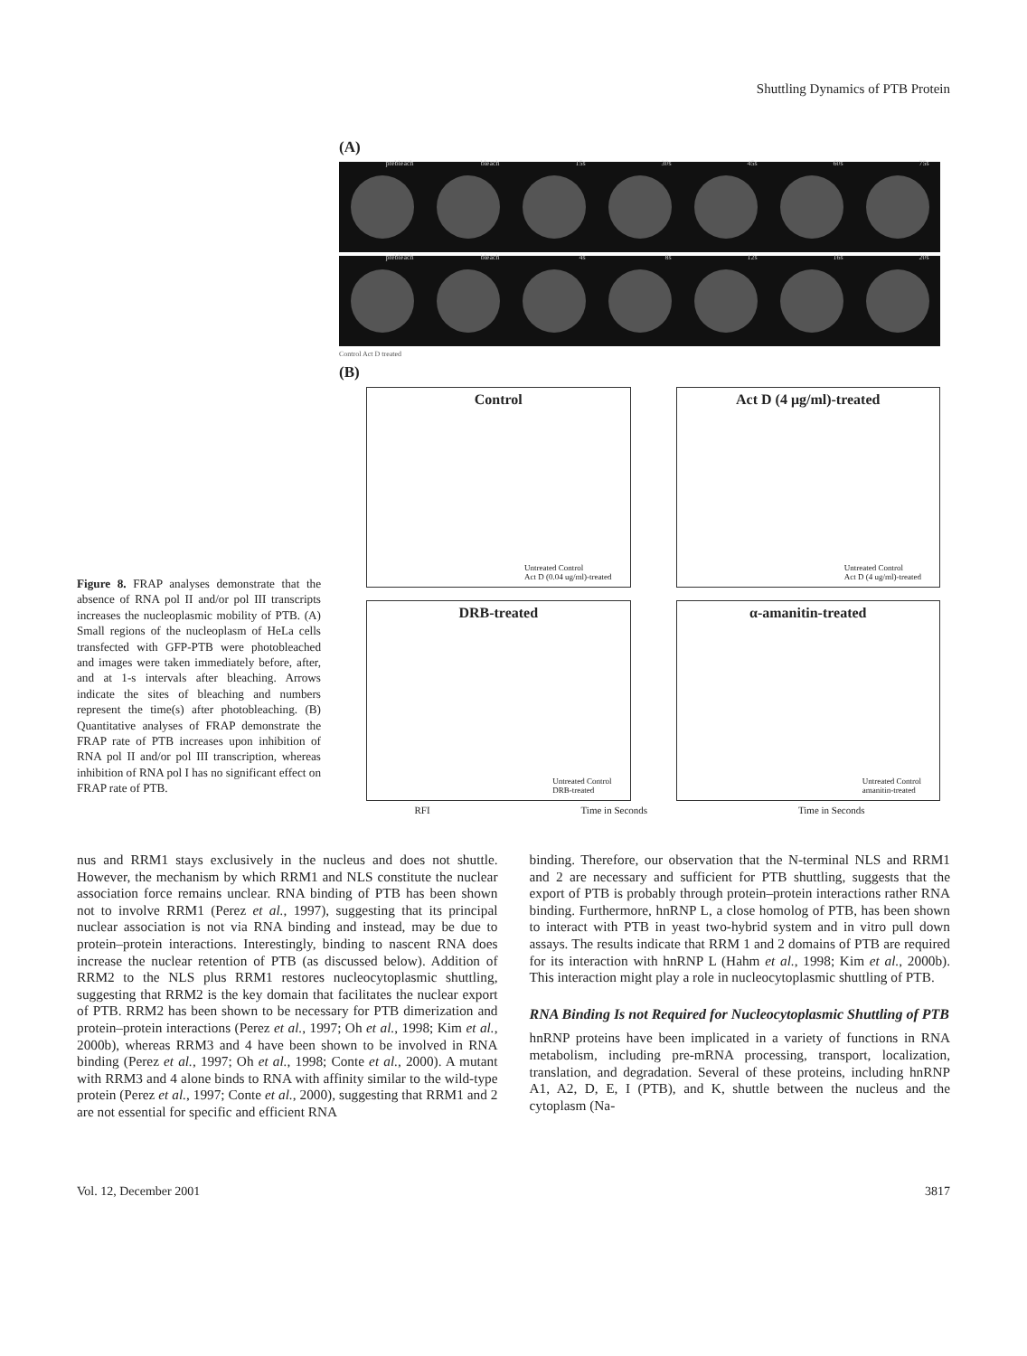Shuttling Dynamics of PTB Protein
Figure 8. FRAP analyses demonstrate that the absence of RNA pol II and/or pol III transcripts increases the nucleoplasmic mobility of PTB. (A) Small regions of the nucleoplasm of HeLa cells transfected with GFP-PTB were photobleached and images were taken immediately before, after, and at 1-s intervals after bleaching. Arrows indicate the sites of bleaching and numbers represent the time(s) after photobleaching. (B) Quantitative analyses of FRAP demonstrate the FRAP rate of PTB increases upon inhibition of RNA pol II and/or pol III transcription, whereas inhibition of RNA pol I has no significant effect on FRAP rate of PTB.
(A)
prebleach
bleach
15s
30s
45s
60s
75s
prebleach
bleach
4s
8s
12s
16s
20s
Control Act D treated
(B)
Control
Untreated Control
Act D (0.04 ug/ml)-treated
Act D (4 μg/ml)-treated
Untreated Control
Act D (4 ug/ml)-treated
DRB-treated
Untreated Control
DRB-treated
α-amanitin-treated
Untreated Control
amanitin-treated
RFI Time in Seconds Time in Seconds
nus and RRM1 stays exclusively in the nucleus and does not shuttle. However, the mechanism by which RRM1 and NLS constitute the nuclear association force remains unclear. RNA binding of PTB has been shown not to involve RRM1 (Perez et al., 1997), suggesting that its principal nuclear association is not via RNA binding and instead, may be due to protein–protein interactions. Interestingly, binding to nascent RNA does increase the nuclear retention of PTB (as discussed below). Addition of RRM2 to the NLS plus RRM1 restores nucleocytoplasmic shuttling, suggesting that RRM2 is the key domain that facilitates the nuclear export of PTB. RRM2 has been shown to be necessary for PTB dimerization and protein–protein interactions (Perez et al., 1997; Oh et al., 1998; Kim et al., 2000b), whereas RRM3 and 4 have been shown to be involved in RNA binding (Perez et al., 1997; Oh et al., 1998; Conte et al., 2000). A mutant with RRM3 and 4 alone binds to RNA with affinity similar to the wild-type protein (Perez et al., 1997; Conte et al., 2000), suggesting that RRM1 and 2 are not essential for specific and efficient RNA
binding. Therefore, our observation that the N-terminal NLS and RRM1 and 2 are necessary and sufficient for PTB shuttling, suggests that the export of PTB is probably through protein–protein interactions rather RNA binding. Furthermore, hnRNP L, a close homolog of PTB, has been shown to interact with PTB in yeast two-hybrid system and in vitro pull down assays. The results indicate that RRM 1 and 2 domains of PTB are required for its interaction with hnRNP L (Hahm et al., 1998; Kim et al., 2000b). This interaction might play a role in nucleocytoplasmic shuttling of PTB.
RNA Binding Is not Required for Nucleocytoplasmic Shuttling of PTB
hnRNP proteins have been implicated in a variety of functions in RNA metabolism, including pre-mRNA processing, transport, localization, translation, and degradation. Several of these proteins, including hnRNP A1, A2, D, E, I (PTB), and K, shuttle between the nucleus and the cytoplasm (Na-
Vol. 12, December 2001 3817